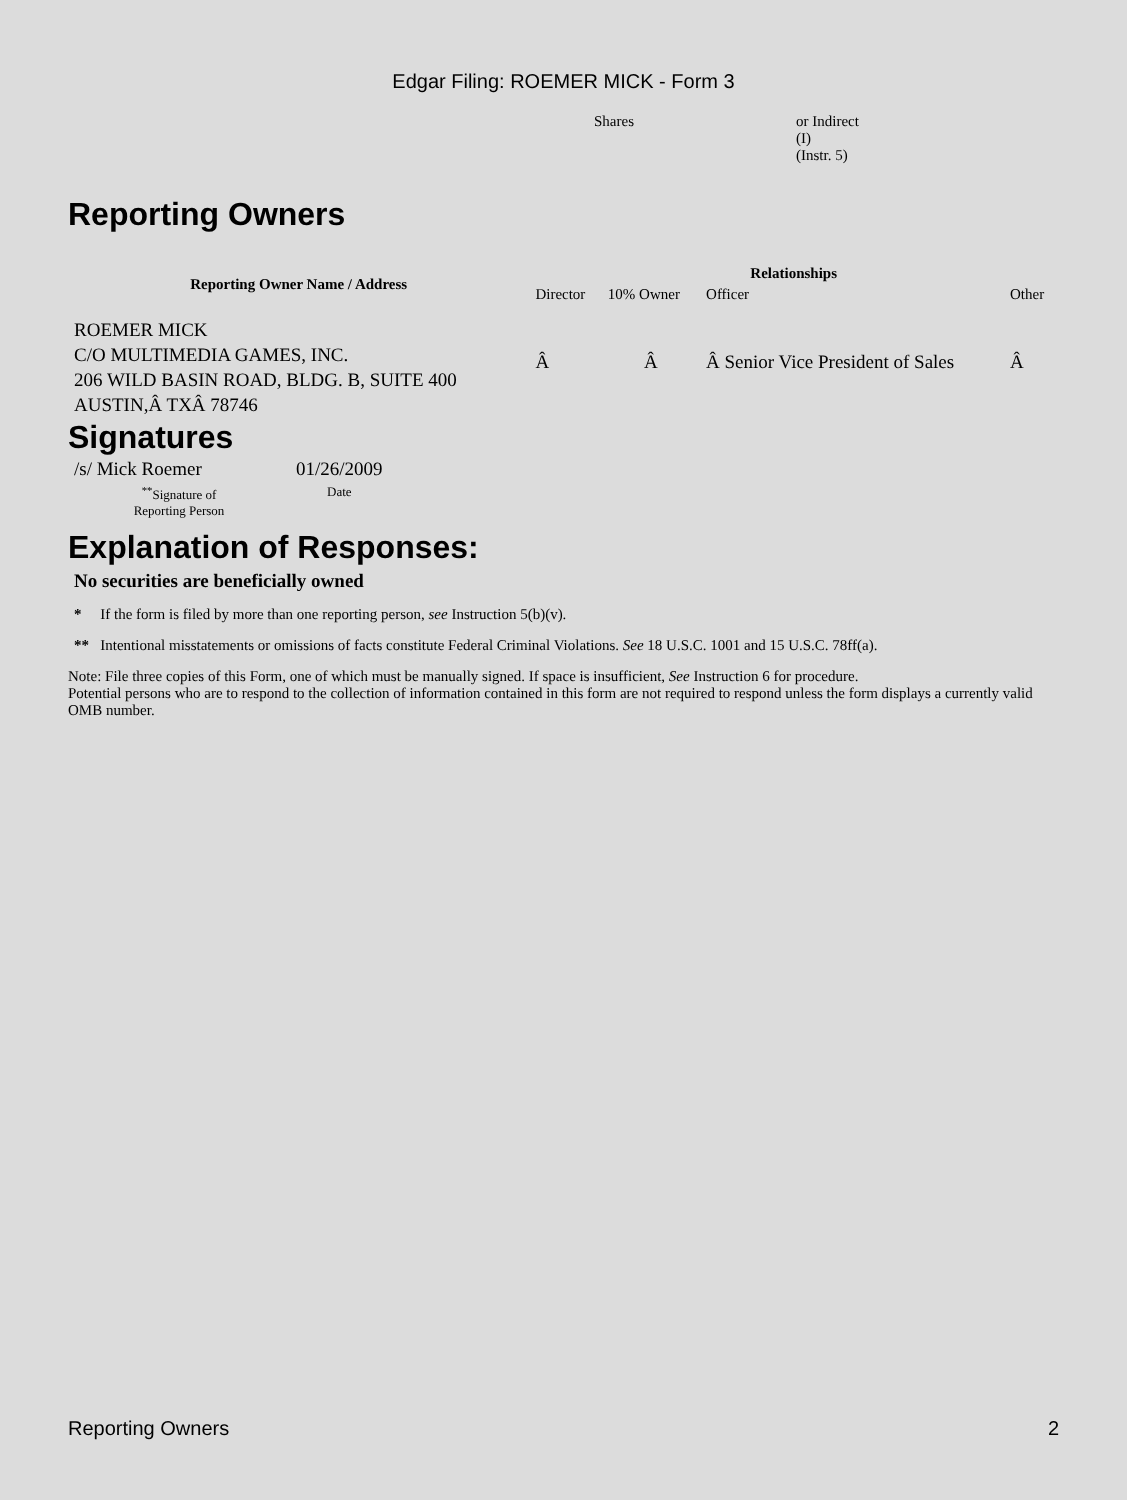Edgar Filing: ROEMER MICK - Form 3
| Shares | or Indirect (I) (Instr. 5) |
Reporting Owners
| Reporting Owner Name / Address | Relationships | | | |
| --- | --- | --- | --- | --- |
| | Director | 10% Owner | Officer | Other |
| ROEMER MICK C/O MULTIMEDIA GAMES, INC. 206 WILD BASIN ROAD, BLDG. B, SUITE 400 AUSTIN,Â TXÂ 78746 | Â | Â | Â Senior Vice President of Sales | Â |
Signatures
| /s/ Mick Roemer | 01/26/2009 |
| <sup>**</sup> Signature of Reporting Person | Date |
Explanation of Responses:
No securities are beneficially owned
* If the form is filed by more than one reporting person, see Instruction 5(b)(v).
** Intentional misstatements or omissions of facts constitute Federal Criminal Violations. See 18 U.S.C. 1001 and 15 U.S.C. 78ff(a).
Note: File three copies of this Form, one of which must be manually signed. If space is insufficient, See Instruction 6 for procedure.
Potential persons who are to respond to the collection of information contained in this form are not required to respond unless the form displays a currently valid OMB number.
Reporting Owners 2